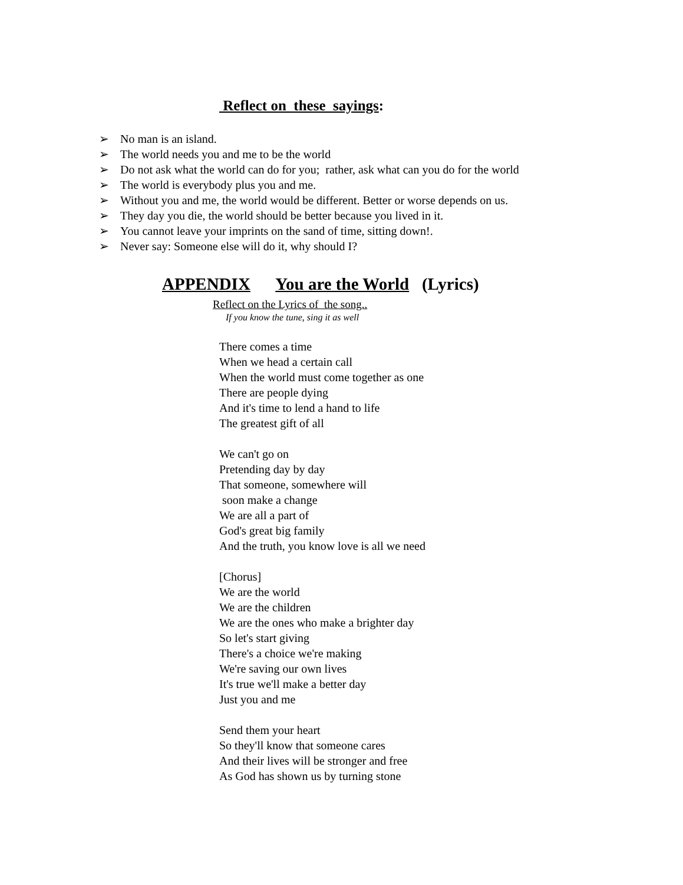Reflect on these sayings:
➢ No man is an island.
➢ The world needs you and me to be the world
➢ Do not ask what the world can do for you; rather, ask what can you do for the world
➢ The world is everybody plus you and me.
➢ Without you and me, the world would be different. Better or worse depends on us.
➢ They day you die, the world should be better because you lived in it.
➢ You cannot leave your imprints on the sand of time, sitting down!.
➢ Never say: Someone else will do it, why should I?
APPENDIX You are the World (Lyrics)
Reflect on the Lyrics of the song..
If you know the tune, sing it as well
There comes a time
When we head a certain call
When the world must come together as one
There are people dying
And it's time to lend a hand to life
The greatest gift of all
We can't go on
Pretending day by day
That someone, somewhere will
soon make a change
We are all a part of
God's great big family
And the truth, you know love is all we need
[Chorus]
We are the world
We are the children
We are the ones who make a brighter day
So let's start giving
There's a choice we're making
We're saving our own lives
It's true we'll make a better day
Just you and me
Send them your heart
So they'll know that someone cares
And their lives will be stronger and free
As God has shown us by turning stone